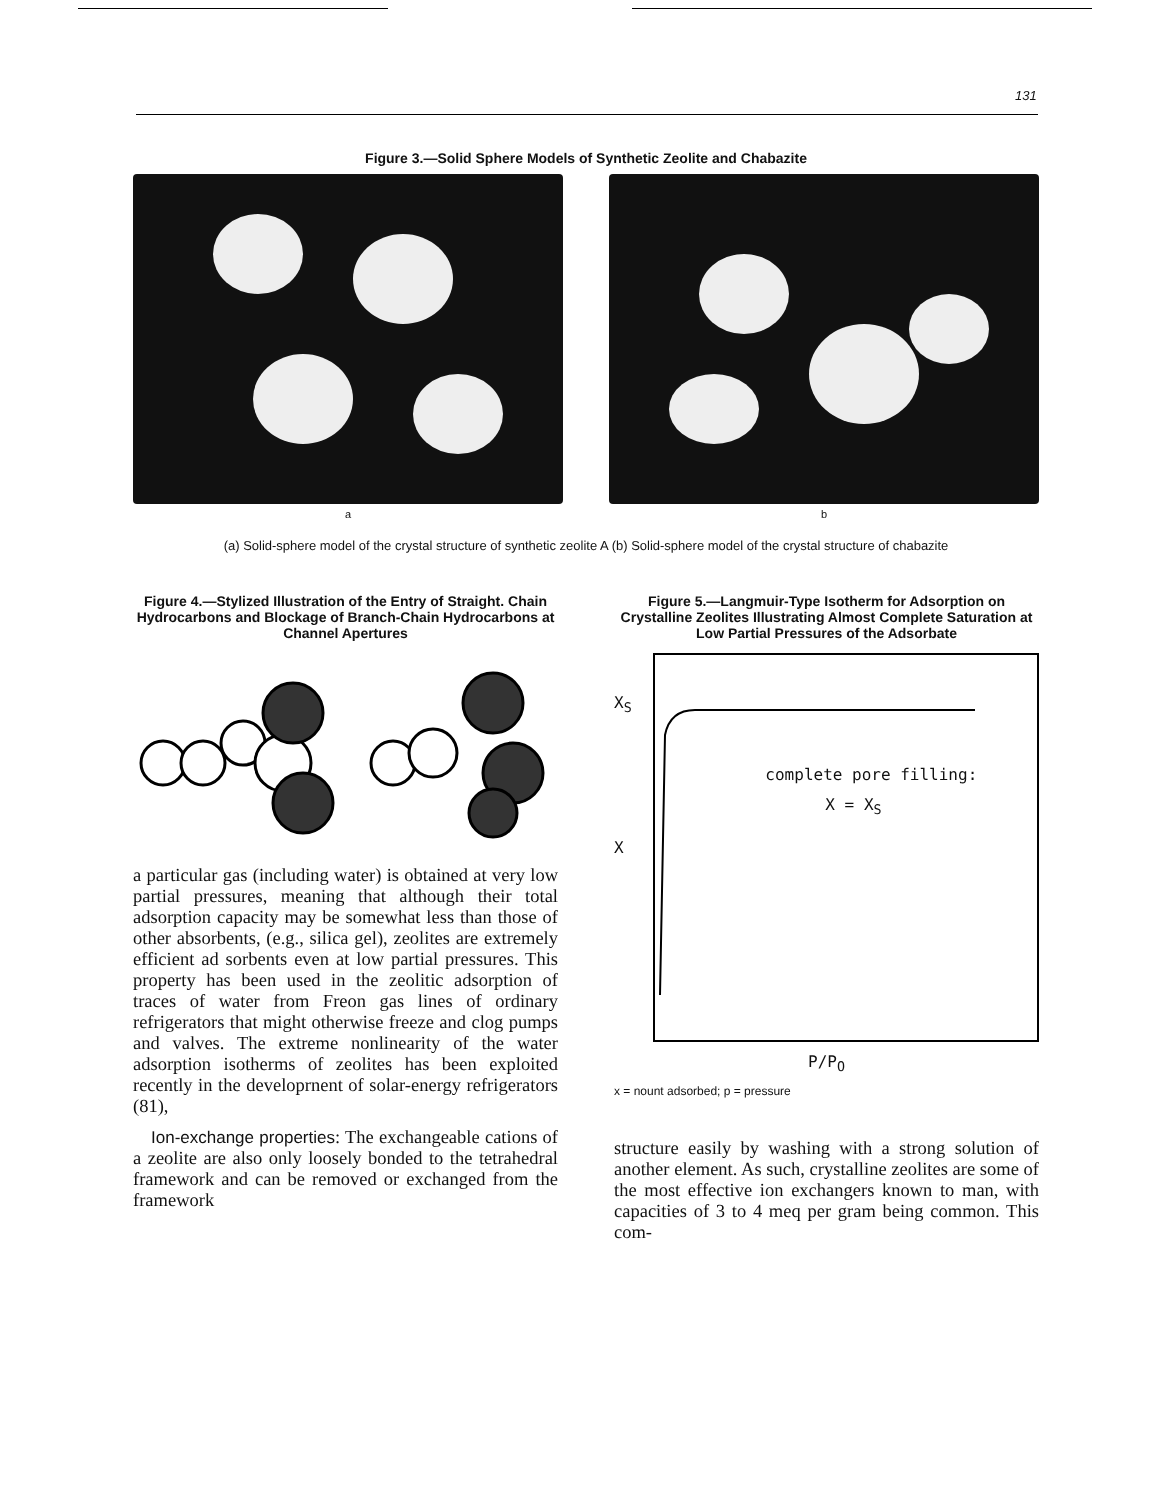131
Figure 3.—Solid Sphere Models of Synthetic Zeolite and Chabazite
a b
(a) Solid-sphere model of the crystal structure of synthetic zeolite A (b) Solid-sphere model of the crystal structure of chabazite
Figure 4.—Stylized Illustration of the Entry of Straight. Chain Hydrocarbons and Blockage of Branch-Chain Hydrocarbons at Channel Apertures
a particular gas (including water) is obtained at very low partial pressures, meaning that although their total adsorption capacity may be somewhat less than those of other absorbents, (e.g., silica gel), zeolites are extremely efficient ad sorbents even at low partial pressures. This property has been used in the zeolitic adsorption of traces of water from Freon gas lines of ordinary refrigerators that might otherwise freeze and clog pumps and valves. The extreme nonlinearity of the water adsorption isotherms of zeolites has been exploited recently in the developrnent of solar-energy refrigerators (81),
Ion-exchange properties: The exchangeable cations of a zeolite are also only loosely bonded to the tetrahedral framework and can be removed or exchanged from the framework
Figure 5.—Langmuir-Type Isotherm for Adsorption on Crystalline Zeolites Illustrating Almost Complete Saturation at Low Partial Pressures of the Adsorbate
X<sub>S</sub>
X
complete pore filling:
X = X<sub>S</sub>
P/P<sub>O</sub>
x = nount adsorbed; p = pressure
structure easily by washing with a strong solution of another element. As such, crystalline zeolites are some of the most effective ion exchangers known to man, with capacities of 3 to 4 meq per gram being common. This com-